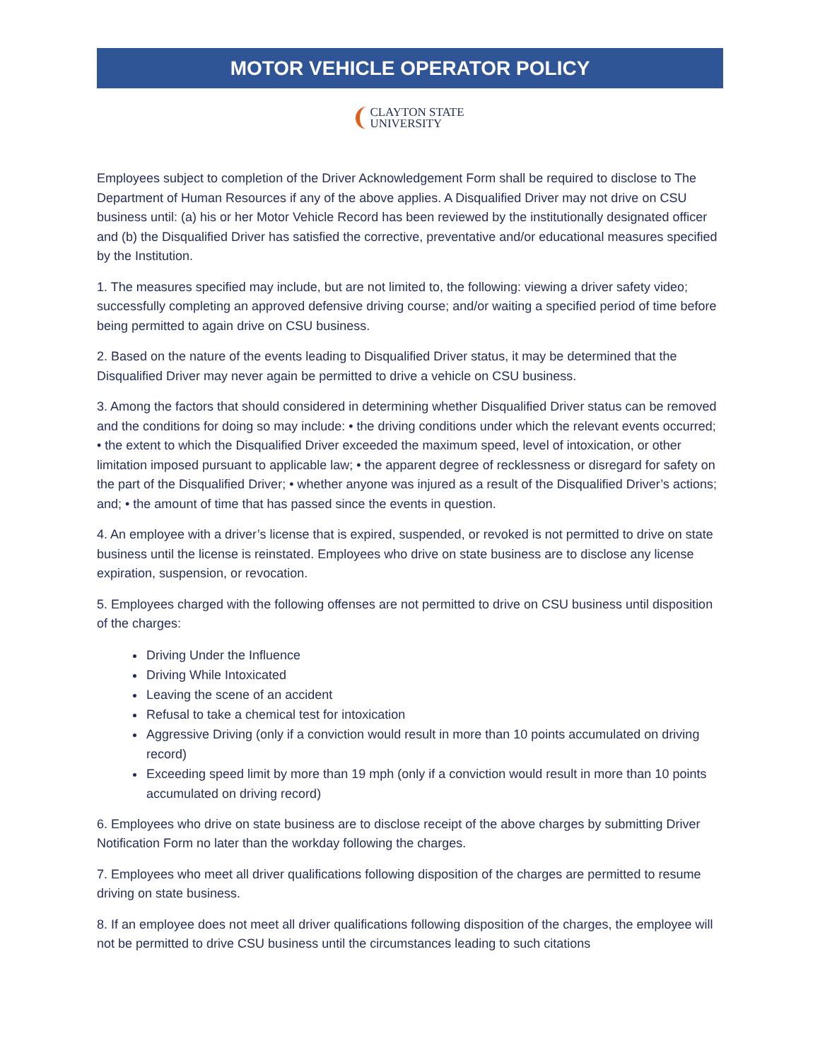MOTOR VEHICLE OPERATOR POLICY
CLAYTON STATE
UNIVERSITY
Employees subject to completion of the Driver Acknowledgement Form shall be required to disclose to The Department of Human Resources if any of the above applies. A Disqualified Driver may not drive on CSU business until: (a) his or her Motor Vehicle Record has been reviewed by the institutionally designated officer and (b) the Disqualified Driver has satisfied the corrective, preventative and/or educational measures specified by the Institution.
1. The measures specified may include, but are not limited to, the following: viewing a driver safety video; successfully completing an approved defensive driving course; and/or waiting a specified period of time before being permitted to again drive on CSU business.
2. Based on the nature of the events leading to Disqualified Driver status, it may be determined that the Disqualified Driver may never again be permitted to drive a vehicle on CSU business.
3. Among the factors that should considered in determining whether Disqualified Driver status can be removed and the conditions for doing so may include: • the driving conditions under which the relevant events occurred; • the extent to which the Disqualified Driver exceeded the maximum speed, level of intoxication, or other limitation imposed pursuant to applicable law; • the apparent degree of recklessness or disregard for safety on the part of the Disqualified Driver; • whether anyone was injured as a result of the Disqualified Driver’s actions; and; • the amount of time that has passed since the events in question.
4. An employee with a driver’s license that is expired, suspended, or revoked is not permitted to drive on state business until the license is reinstated. Employees who drive on state business are to disclose any license expiration, suspension, or revocation.
5. Employees charged with the following offenses are not permitted to drive on CSU business until disposition of the charges:
Driving Under the Influence
Driving While Intoxicated
Leaving the scene of an accident
Refusal to take a chemical test for intoxication
Aggressive Driving (only if a conviction would result in more than 10 points accumulated on driving record)
Exceeding speed limit by more than 19 mph (only if a conviction would result in more than 10 points accumulated on driving record)
6. Employees who drive on state business are to disclose receipt of the above charges by submitting Driver Notification Form no later than the workday following the charges.
7. Employees who meet all driver qualifications following disposition of the charges are permitted to resume driving on state business.
8. If an employee does not meet all driver qualifications following disposition of the charges, the employee will not be permitted to drive CSU business until the circumstances leading to such citations